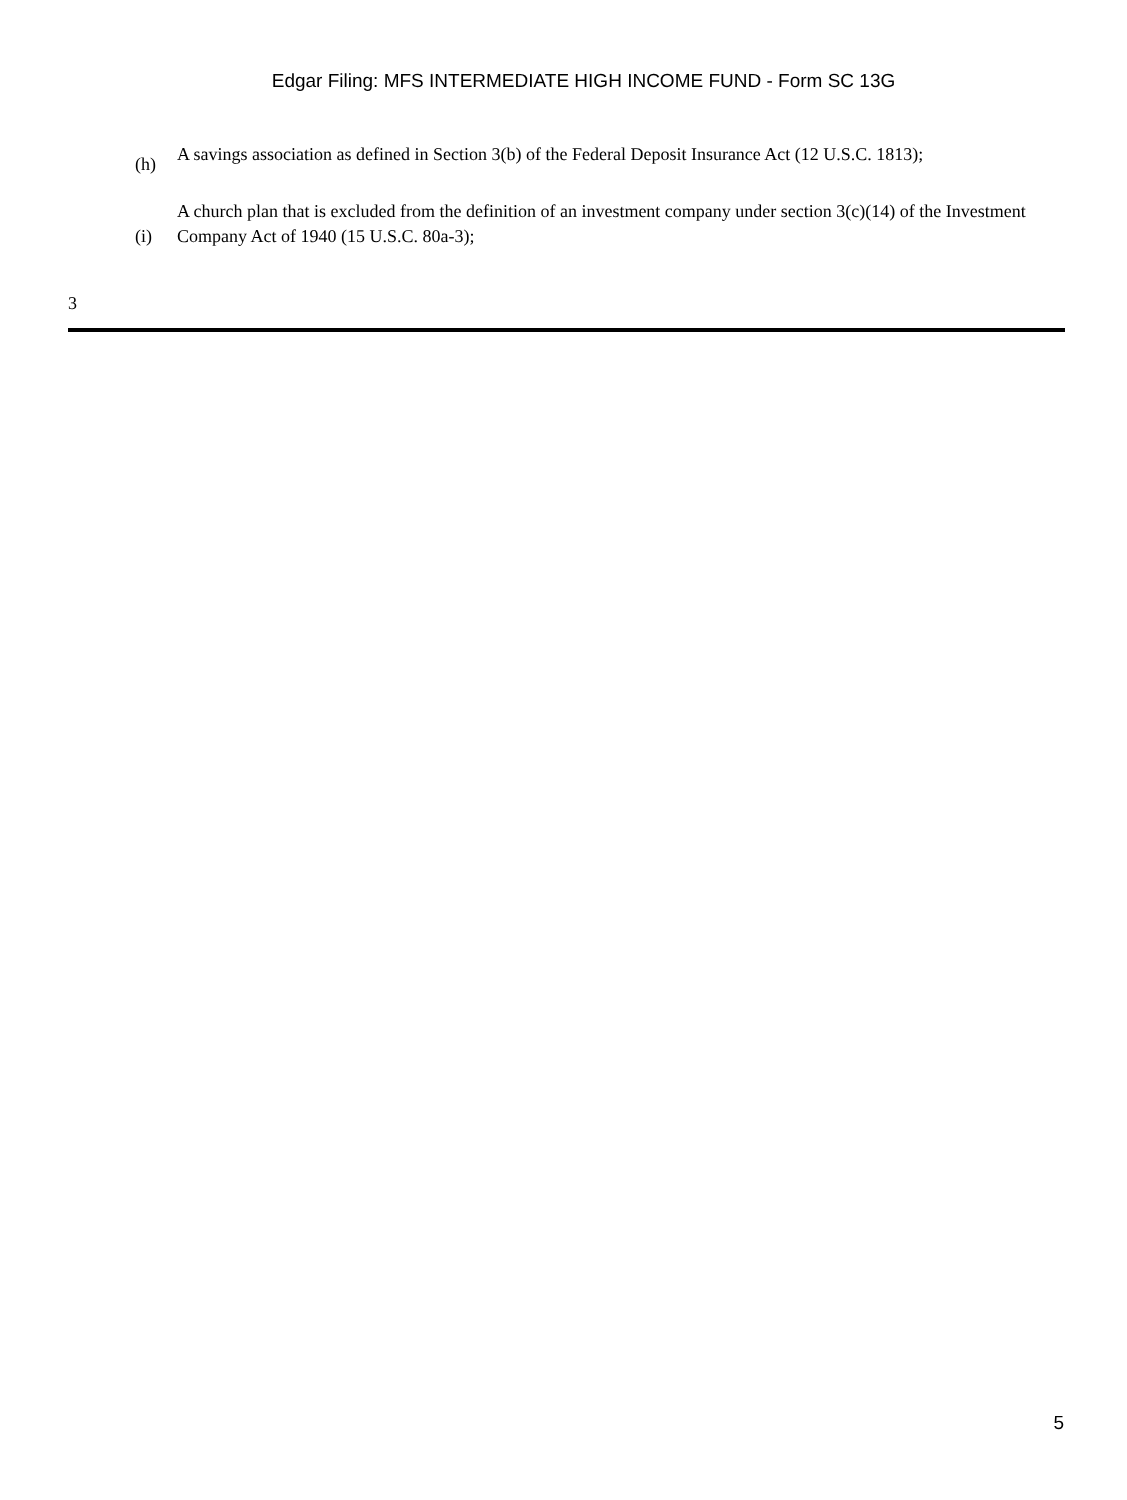Edgar Filing: MFS INTERMEDIATE HIGH INCOME FUND - Form SC 13G
(h)
A savings association as defined in Section 3(b) of the Federal Deposit Insurance Act (12 U.S.C. 1813);
(i)
A church plan that is excluded from the definition of an investment company under section 3(c)(14) of the Investment Company Act of 1940 (15 U.S.C. 80a-3);
3
5